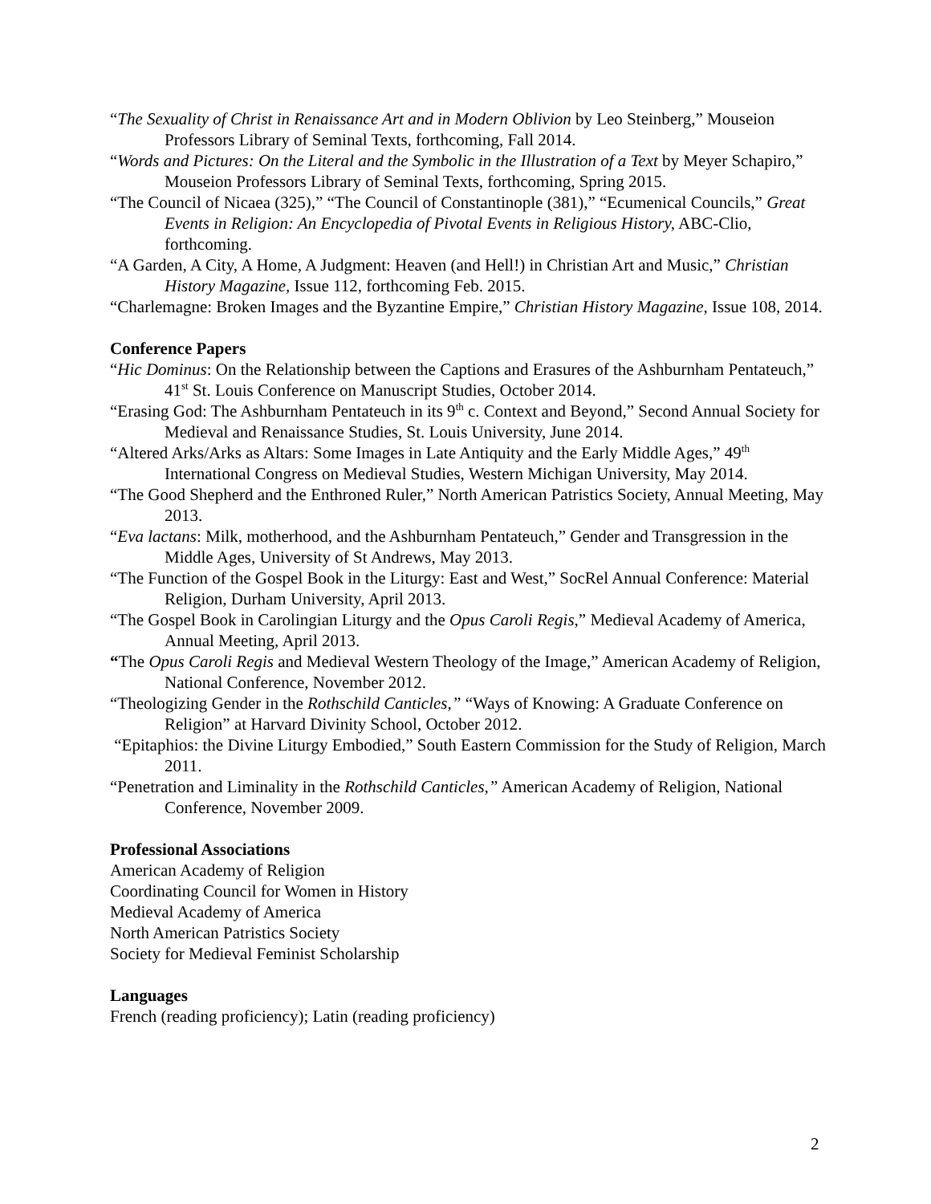“The Sexuality of Christ in Renaissance Art and in Modern Oblivion by Leo Steinberg,” Mouseion Professors Library of Seminal Texts, forthcoming, Fall 2014.
“Words and Pictures: On the Literal and the Symbolic in the Illustration of a Text by Meyer Schapiro,” Mouseion Professors Library of Seminal Texts, forthcoming, Spring 2015.
“The Council of Nicaea (325),” “The Council of Constantinople (381),” “Ecumenical Councils,” Great Events in Religion: An Encyclopedia of Pivotal Events in Religious History, ABC-Clio, forthcoming.
“A Garden, A City, A Home, A Judgment: Heaven (and Hell!) in Christian Art and Music,” Christian History Magazine, Issue 112, forthcoming Feb. 2015.
“Charlemagne: Broken Images and the Byzantine Empire,” Christian History Magazine, Issue 108, 2014.
Conference Papers
“Hic Dominus: On the Relationship between the Captions and Erasures of the Ashburnham Pentateuch,” 41<sup>st</sup> St. Louis Conference on Manuscript Studies, October 2014.
“Erasing God: The Ashburnham Pentateuch in its 9<sup>th</sup> c. Context and Beyond,” Second Annual Society for Medieval and Renaissance Studies, St. Louis University, June 2014.
“Altered Arks/Arks as Altars: Some Images in Late Antiquity and the Early Middle Ages,” 49<sup>th</sup> International Congress on Medieval Studies, Western Michigan University, May 2014.
“The Good Shepherd and the Enthroned Ruler,” North American Patristics Society, Annual Meeting, May 2013.
“Eva lactans: Milk, motherhood, and the Ashburnham Pentateuch,” Gender and Transgression in the Middle Ages, University of St Andrews, May 2013.
“The Function of the Gospel Book in the Liturgy: East and West,” SocRel Annual Conference: Material Religion, Durham University, April 2013.
“The Gospel Book in Carolingian Liturgy and the Opus Caroli Regis,” Medieval Academy of America, Annual Meeting, April 2013.
“The Opus Caroli Regis and Medieval Western Theology of the Image,” American Academy of Religion, National Conference, November 2012.
“Theologizing Gender in the Rothschild Canticles,” “Ways of Knowing: A Graduate Conference on Religion” at Harvard Divinity School, October 2012.
“Epitaphios: the Divine Liturgy Embodied,” South Eastern Commission for the Study of Religion, March 2011.
“Penetration and Liminality in the Rothschild Canticles,” American Academy of Religion, National Conference, November 2009.
Professional Associations
American Academy of Religion
Coordinating Council for Women in History
Medieval Academy of America
North American Patristics Society
Society for Medieval Feminist Scholarship
Languages
French (reading proficiency); Latin (reading proficiency)
2